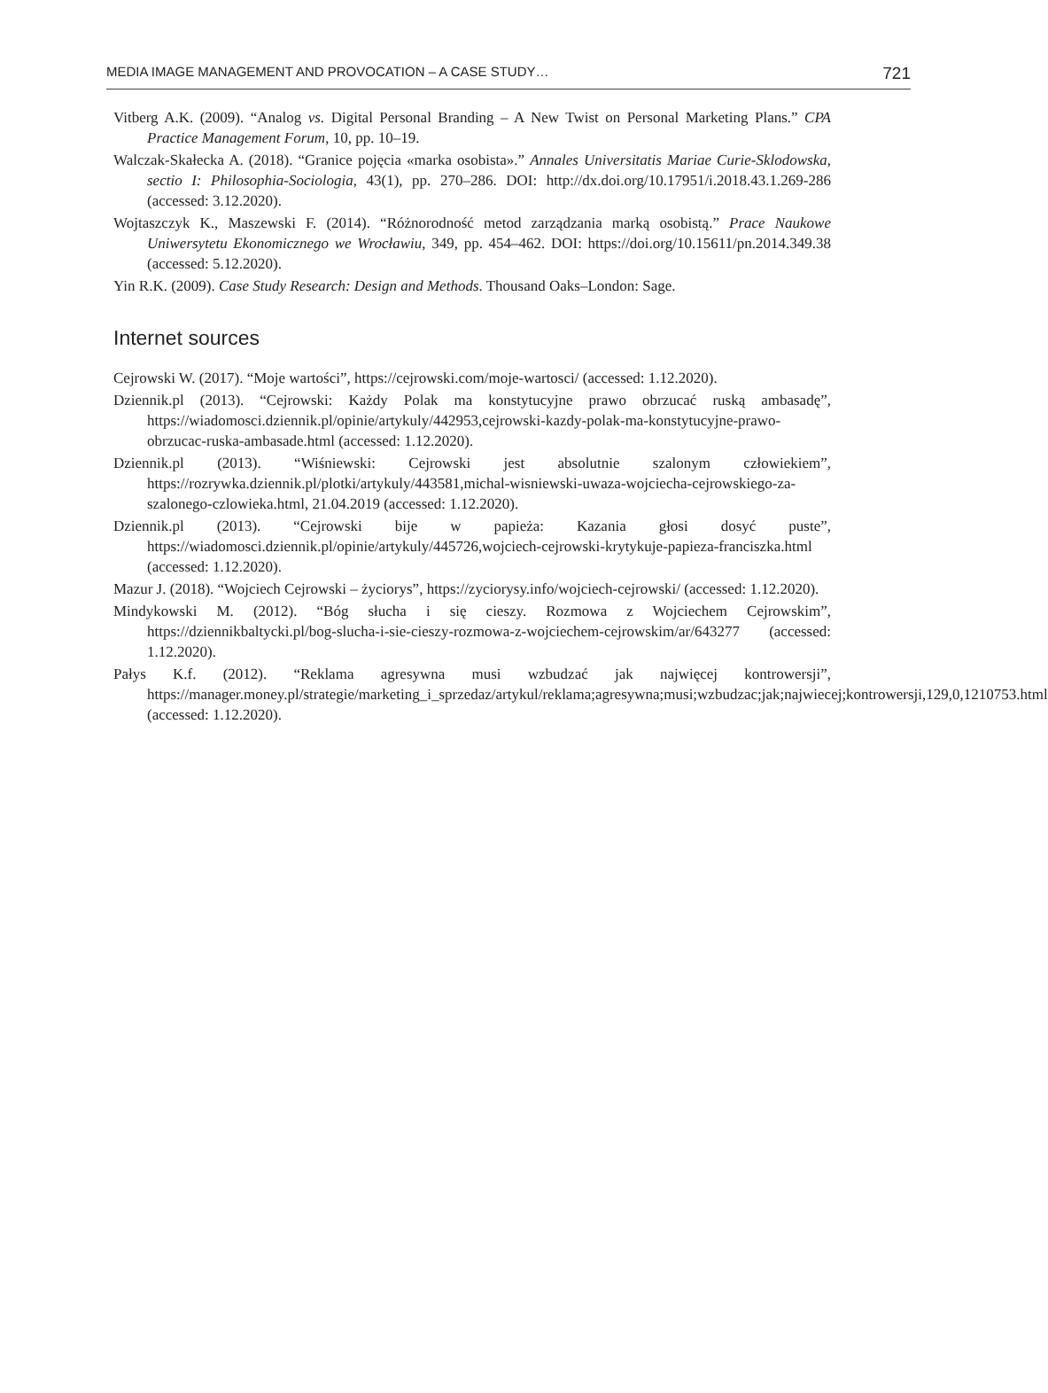MEDIA IMAGE MANAGEMENT AND PROVOCATION – A CASE STUDY… 721
Vitberg A.K. (2009). “Analog vs. Digital Personal Branding – A New Twist on Personal Marketing Plans.” CPA Practice Management Forum, 10, pp. 10–19.
Walczak-Skałecka A. (2018). “Granice pojęcia «marka osobista».” Annales Universitatis Mariae Curie-Sklodowska, sectio I: Philosophia-Sociologia, 43(1), pp. 270–286. DOI: http://dx.doi.org/10.17951/i.2018.43.1.269-286 (accessed: 3.12.2020).
Wojtaszczyk K., Maszewski F. (2014). “Różnorodność metod zarządzania marką osobistą.” Prace Naukowe Uniwersytetu Ekonomicznego we Wrocławiu, 349, pp. 454–462. DOI: https://doi.org/10.15611/pn.2014.349.38 (accessed: 5.12.2020).
Yin R.K. (2009). Case Study Research: Design and Methods. Thousand Oaks–London: Sage.
Internet sources
Cejrowski W. (2017). “Moje wartości”, https://cejrowski.com/moje-wartosci/ (accessed: 1.12.2020).
Dziennik.pl (2013). “Cejrowski: Każdy Polak ma konstytucyjne prawo obrzucać ruską ambasadę”, https://wiadomosci.dziennik.pl/opinie/artykuly/442953,cejrowski-kazdy-polak-ma-konstytucyjne-prawo-obrzucac-ruska-ambasade.html (accessed: 1.12.2020).
Dziennik.pl (2013). “Wiśniewski: Cejrowski jest absolutnie szalonym człowiekiem”, https://rozrywka.dziennik.pl/plotki/artykuly/443581,michal-wisniewski-uwaza-wojciecha-cejrowskiego-za-szalonego-czlowieka.html, 21.04.2019 (accessed: 1.12.2020).
Dziennik.pl (2013). “Cejrowski bije w papieża: Kazania głosi dosyć puste”, https://wiadomosci.dziennik.pl/opinie/artykuly/445726,wojciech-cejrowski-krytykuje-papieza-franciszka.html (accessed: 1.12.2020).
Mazur J. (2018). “Wojciech Cejrowski – życiorys”, https://zyciorysy.info/wojciech-cejrowski/ (accessed: 1.12.2020).
Mindykowski M. (2012). “Bóg słucha i się cieszy. Rozmowa z Wojciechem Cejrowskim”, https://dziennikbaltycki.pl/bog-slucha-i-sie-cieszy-rozmowa-z-wojciechem-cejrowskim/ar/643277 (accessed: 1.12.2020).
Pałys K.f. (2012). “Reklama agresywna musi wzbudzać jak najwięcej kontrowersji”, https://manager.money.pl/strategie/marketing_i_sprzedaz/artykul/reklama;agresywna;musi;wzbudzac;jak;najwiecej;kontrowersji,129,0,1210753.html (accessed: 1.12.2020).